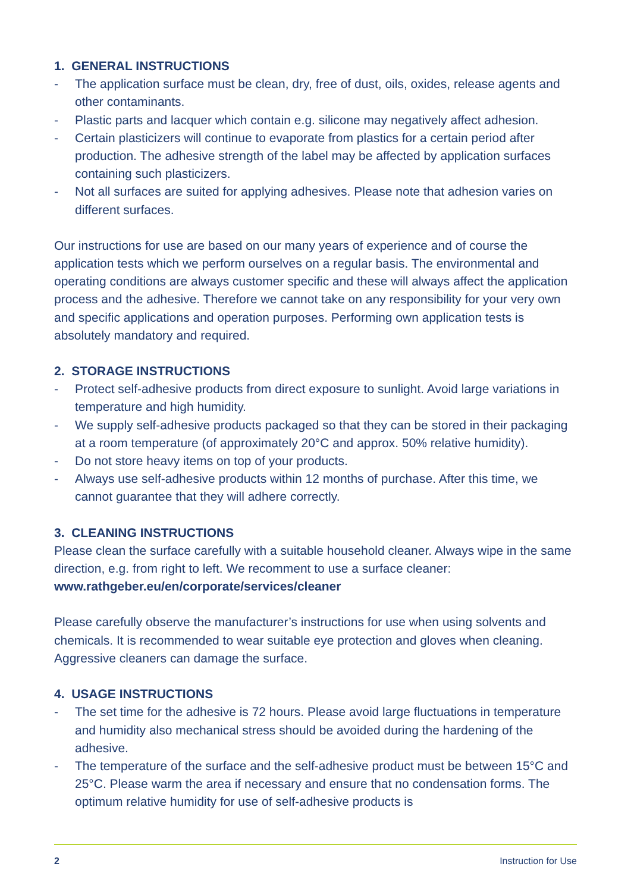1. GENERAL INSTRUCTIONS
- The application surface must be clean, dry, free of dust, oils, oxides, release agents and other contaminants.
- Plastic parts and lacquer which contain e.g. silicone may negatively affect adhesion.
- Certain plasticizers will continue to evaporate from plastics for a certain period after production. The adhesive strength of the label may be affected by application surfaces containing such plasticizers.
- Not all surfaces are suited for applying adhesives. Please note that adhesion varies on different surfaces.
Our instructions for use are based on our many years of experience and of course the application tests which we perform ourselves on a regular basis. The environmental and operating conditions are always customer specific and these will always affect the appli­cation process and the adhesive. Therefore we cannot take on any responsibility for your very own and specific applications and operation purposes. Performing own application tests is absolutely mandatory and required.
2. STORAGE INSTRUCTIONS
- Protect self-adhesive products from direct exposure to sunlight. Avoid large variations in temperature and high humidity.
- We supply self-adhesive products packaged so that they can be stored in their pack­aging at a room temperature (of approximately 20°C and approx. 50% relative humidity).
- Do not store heavy items on top of your products.
- Always use self-adhesive products within 12 months of purchase. After this time, we cannot guarantee that they will adhere correctly.
3. CLEANING INSTRUCTIONS
Please clean the surface carefully with a suitable household cleaner. Always wipe in the same direction, e.g. from right to left. We recomment to use a surface cleaner:
www.rathgeber.eu/en/corporate/services/cleaner
Please carefully observe the manufacturer’s instructions for use when using solvents and chemicals. It is recommended to wear suitable eye protection and gloves when cleaning. Aggressive cleaners can damage the surface.
4. USAGE INSTRUCTIONS
- The set time for the adhesive is 72 hours. Please avoid large fluctuations in tem­perature and humidity also mechanical stress should be avoided during the har­dening of the adhesive.
- The temperature of the surface and the self-adhesive product must be between 15°C and 25°C. Please warm the area if necessary and ensure that no conden­sation forms. The optimum relative humidity for use of self-adhesive products is
2 Instruction for Use